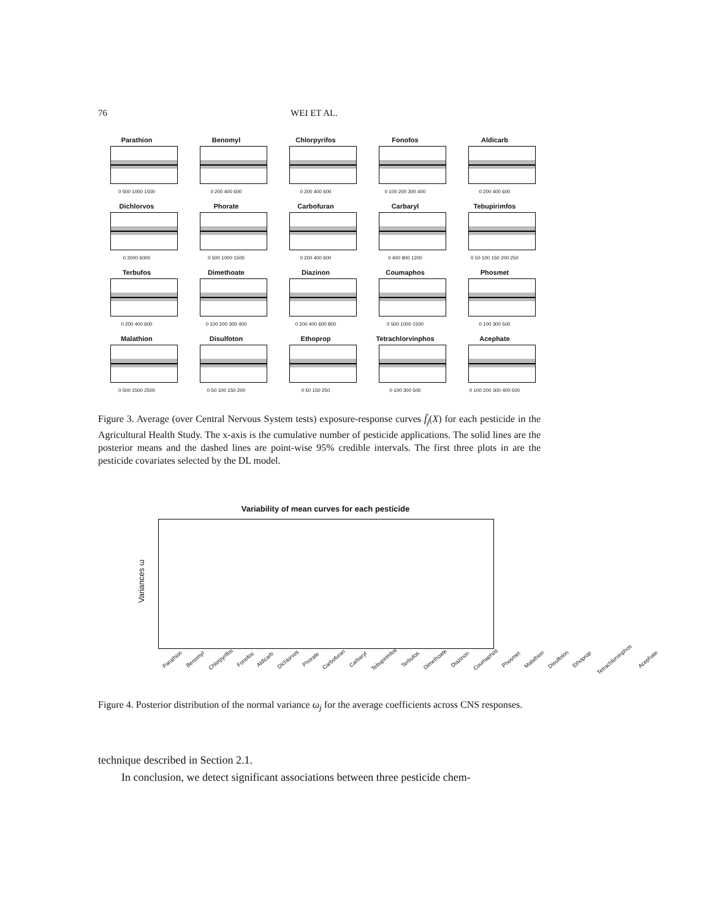76 WEI ET AL.
Parathion
0 500 1000 1500
Benomyl
0 200 400 600
Chlorpyrifos
0 200 400 600
Fonofos
0 100 200 300 400
Aldicarb
0 200 400 600
Dichlorvos
0 2000 6000
Phorate
0 500 1000 1500
Carbofuran
0 200 400 600
Carbaryl
0 400 800 1200
Tebupirimfos
0 50 100 150 200 250
Terbufos
0 200 400 600
Dimethoate
0 100 200 300 400
Diazinon
0 200 400 600 800
Coumaphos
0 500 1000 1500
Phosmet
0 100 300 500
Malathion
0 500 1500 2500
Disulfoton
0 50 100 150 200
Ethoprop
0 50 150 250
Tetrachlorvinphos
0 100 300 500
Acephate
0 100 200 300 400 500
Figure 3. Average (over Central Nervous System tests) exposure-response curves f̄<sub>j</sub>(X) for each pesticide in the Agricultural Health Study. The x-axis is the cumulative number of pesticide applications. The solid lines are the posterior means and the dashed lines are point-wise 95% credible intervals. The first three plots in are the pesticide covariates selected by the DL model.
Variability of mean curves for each pesticide
Variances ω
Parathion Benomyl Chlorpyrifos Fonofos Aldicarb Dichlorvos Phorate Carbofuran Carbaryl Tebupirimfos Terbufos Dimethoate Diazinon Coumaphos Phosmet Malathion Disulfoton Ethoprop Tetrachlorvinphos Acephate
Figure 4. Posterior distribution of the normal variance ω<sub>j</sub> for the average coefficients across CNS responses.
technique described in Section 2.1.
In conclusion, we detect significant associations between three pesticide chem-